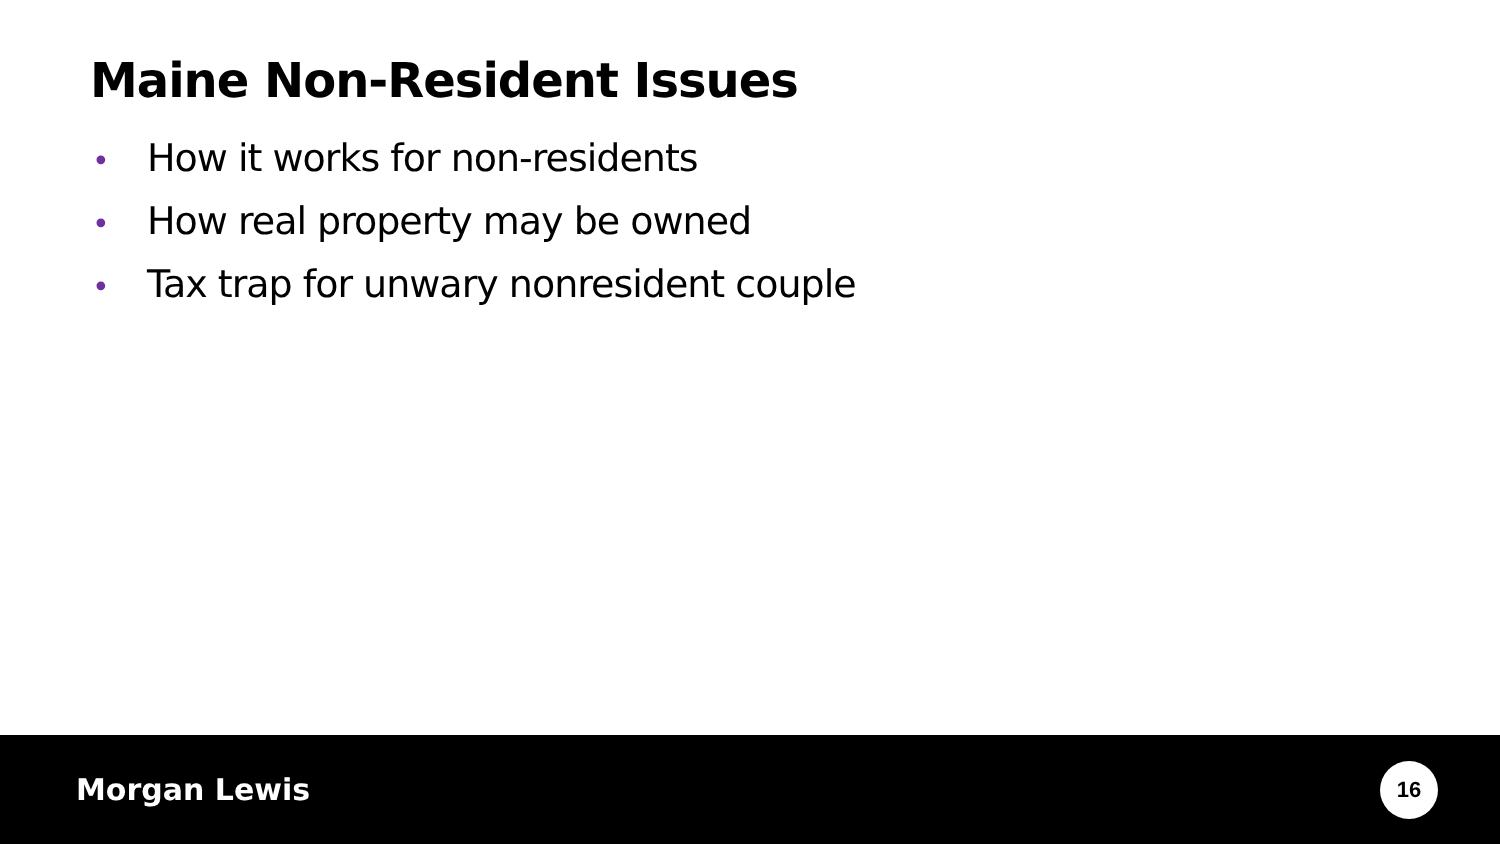Maine Non-Resident Issues
• How it works for non-residents
• How real property may be owned
• Tax trap for unwary nonresident couple
Morgan Lewis
16